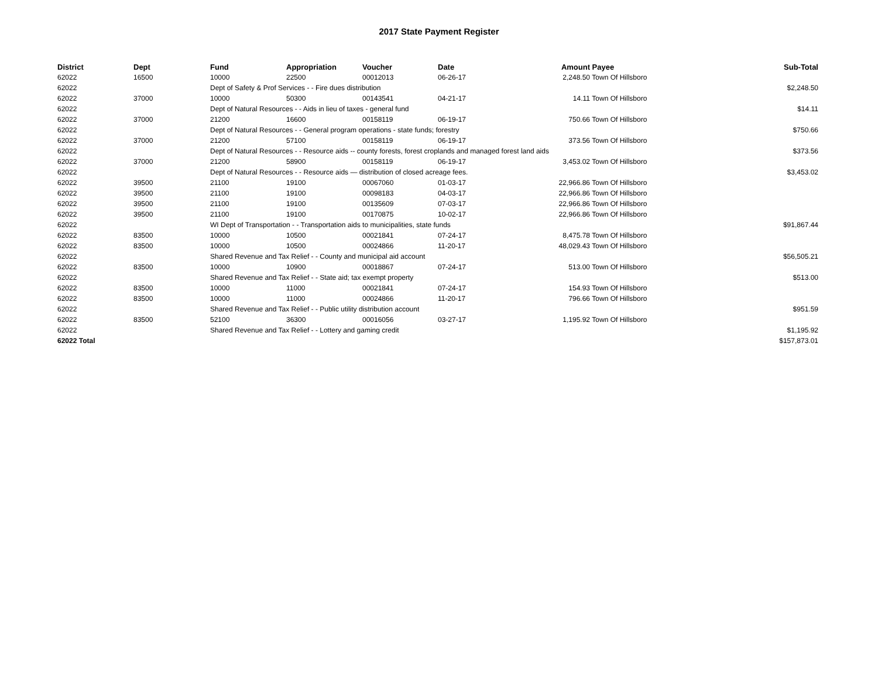2017 State Payment Register
| District | Dept | Fund | Appropriation | Voucher | Date | Amount | Payee | Sub-Total |
| --- | --- | --- | --- | --- | --- | --- | --- | --- |
| 62022 | 16500 | 10000 | 22500 | 00012013 | 06-26-17 | 2,248.50 | Town Of Hillsboro | |
| 62022 | | Dept of Safety & Prof Services - - Fire dues distribution | | | | | | $2,248.50 |
| 62022 | 37000 | 10000 | 50300 | 00143541 | 04-21-17 | 14.11 | Town Of Hillsboro | |
| 62022 | | Dept of Natural Resources - - Aids in lieu of taxes - general fund | | | | | | $14.11 |
| 62022 | 37000 | 21200 | 16600 | 00158119 | 06-19-17 | 750.66 | Town Of Hillsboro | |
| 62022 | | Dept of Natural Resources - - General program operations - state funds; forestry | | | | | | $750.66 |
| 62022 | 37000 | 21200 | 57100 | 00158119 | 06-19-17 | 373.56 | Town Of Hillsboro | |
| 62022 | | Dept of Natural Resources - - Resource aids -- county forests, forest croplands and managed forest land aids | | | | | | $373.56 |
| 62022 | 37000 | 21200 | 58900 | 00158119 | 06-19-17 | 3,453.02 | Town Of Hillsboro | |
| 62022 | | Dept of Natural Resources - - Resource aids — distribution of closed acreage fees. | | | | | | $3,453.02 |
| 62022 | 39500 | 21100 | 19100 | 00067060 | 01-03-17 | 22,966.86 | Town Of Hillsboro | |
| 62022 | 39500 | 21100 | 19100 | 00098183 | 04-03-17 | 22,966.86 | Town Of Hillsboro | |
| 62022 | 39500 | 21100 | 19100 | 00135609 | 07-03-17 | 22,966.86 | Town Of Hillsboro | |
| 62022 | 39500 | 21100 | 19100 | 00170875 | 10-02-17 | 22,966.86 | Town Of Hillsboro | |
| 62022 | | WI Dept of Transportation - - Transportation aids to municipalities, state funds | | | | | | $91,867.44 |
| 62022 | 83500 | 10000 | 10500 | 00021841 | 07-24-17 | 8,475.78 | Town Of Hillsboro | |
| 62022 | 83500 | 10000 | 10500 | 00024866 | 11-20-17 | 48,029.43 | Town Of Hillsboro | |
| 62022 | | Shared Revenue and Tax Relief - - County and municipal aid account | | | | | | $56,505.21 |
| 62022 | 83500 | 10000 | 10900 | 00018867 | 07-24-17 | 513.00 | Town Of Hillsboro | |
| 62022 | | Shared Revenue and Tax Relief - - State aid; tax exempt property | | | | | | $513.00 |
| 62022 | 83500 | 10000 | 11000 | 00021841 | 07-24-17 | 154.93 | Town Of Hillsboro | |
| 62022 | 83500 | 10000 | 11000 | 00024866 | 11-20-17 | 796.66 | Town Of Hillsboro | |
| 62022 | | Shared Revenue and Tax Relief - - Public utility distribution account | | | | | | $951.59 |
| 62022 | 83500 | 52100 | 36300 | 00016056 | 03-27-17 | 1,195.92 | Town Of Hillsboro | |
| 62022 | | Shared Revenue and Tax Relief - - Lottery and gaming credit | | | | | | $1,195.92 |
| 62022 Total | | | | | | | | $157,873.01 |